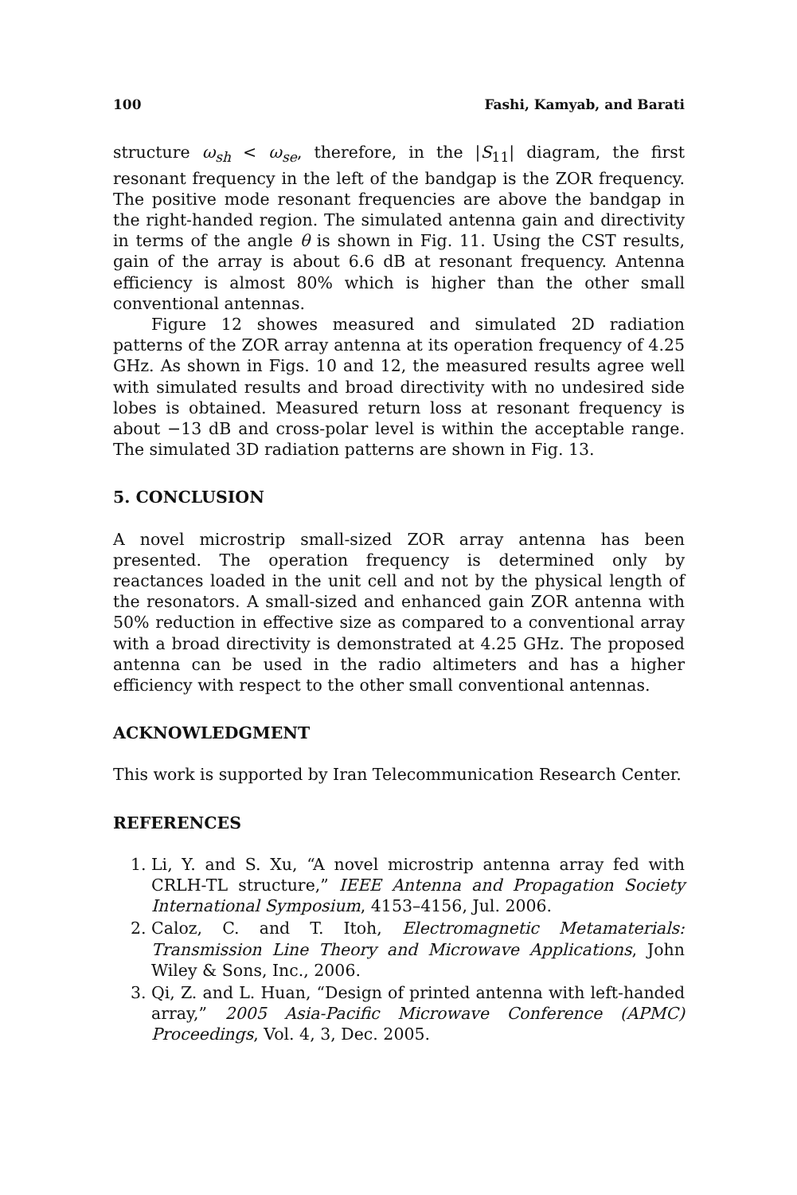100 Fashi, Kamyab, and Barati
structure ω<sub>sh</sub> < ω<sub>se</sub>, therefore, in the |S<sub>11</sub>| diagram, the first resonant frequency in the left of the bandgap is the ZOR frequency. The positive mode resonant frequencies are above the bandgap in the right-handed region. The simulated antenna gain and directivity in terms of the angle θ is shown in Fig. 11. Using the CST results, gain of the array is about 6.6 dB at resonant frequency. Antenna efficiency is almost 80% which is higher than the other small conventional antennas.
Figure 12 showes measured and simulated 2D radiation patterns of the ZOR array antenna at its operation frequency of 4.25 GHz. As shown in Figs. 10 and 12, the measured results agree well with simulated results and broad directivity with no undesired side lobes is obtained. Measured return loss at resonant frequency is about −13 dB and cross-polar level is within the acceptable range. The simulated 3D radiation patterns are shown in Fig. 13.
5. CONCLUSION
A novel microstrip small-sized ZOR array antenna has been presented. The operation frequency is determined only by reactances loaded in the unit cell and not by the physical length of the resonators. A small-sized and enhanced gain ZOR antenna with 50% reduction in effective size as compared to a conventional array with a broad directivity is demonstrated at 4.25 GHz. The proposed antenna can be used in the radio altimeters and has a higher efficiency with respect to the other small conventional antennas.
ACKNOWLEDGMENT
This work is supported by Iran Telecommunication Research Center.
REFERENCES
1. Li, Y. and S. Xu, “A novel microstrip antenna array fed with CRLH-TL structure,” IEEE Antenna and Propagation Society International Symposium, 4153–4156, Jul. 2006.
2. Caloz, C. and T. Itoh, Electromagnetic Metamaterials: Transmission Line Theory and Microwave Applications, John Wiley & Sons, Inc., 2006.
3. Qi, Z. and L. Huan, “Design of printed antenna with left-handed array,” 2005 Asia-Pacific Microwave Conference (APMC) Proceedings, Vol. 4, 3, Dec. 2005.